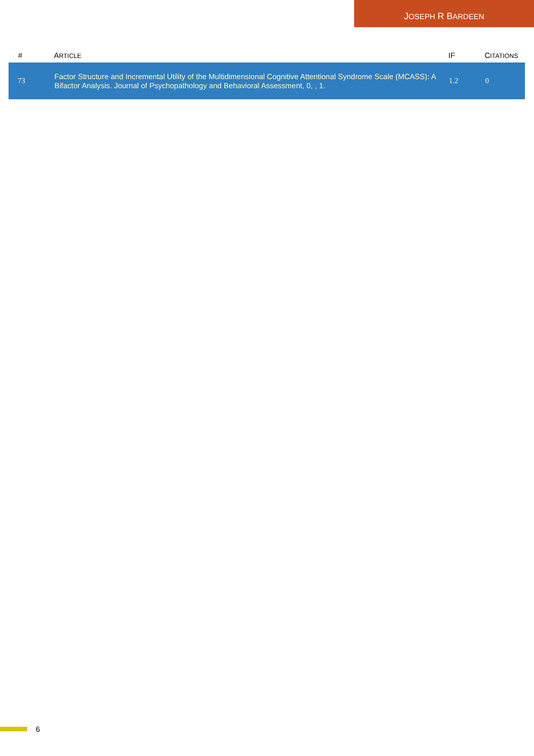JOSEPH R BARDEEN
| # | A RTICLE | IF | C ITATIONS |
| --- | --- | --- | --- |
| 73 | Factor Structure and Incremental Utility of the Multidimensional Cognitive Attentional Syndrome Scale (MCASS): A Bifactor Analysis. Journal of Psychopathology and Behavioral Assessment, 0, , 1. | 1.2 | 0 |
6